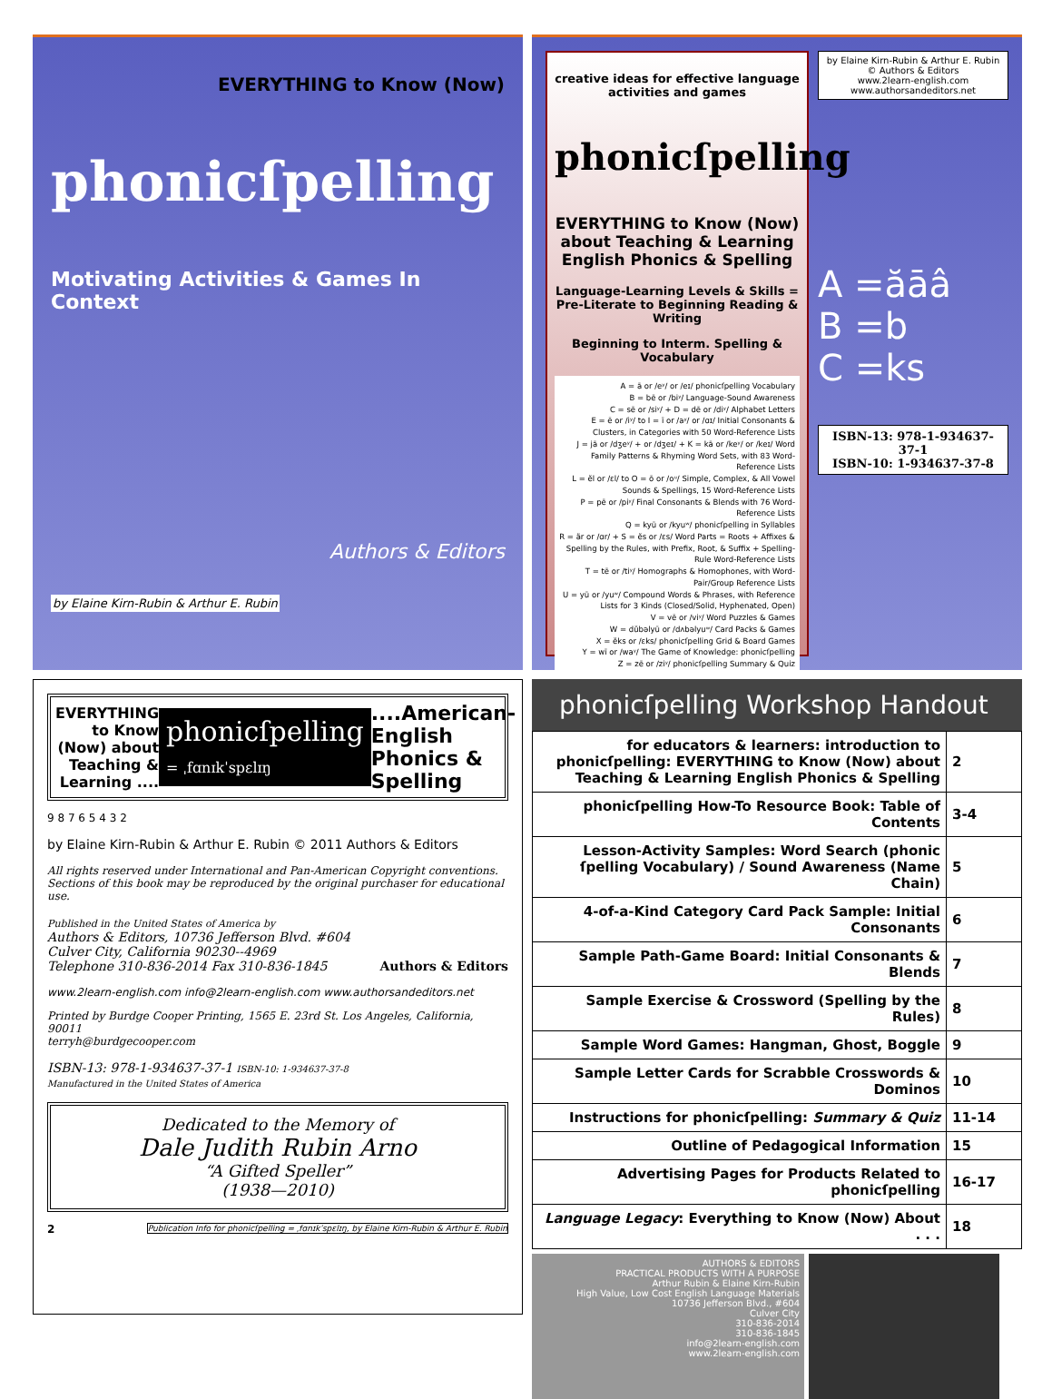EVERYTHING to Know (Now)
phonicſpelling
Motivating Activities & Games In Context
Authors & Editors
by Elaine Kirn-Rubin & Arthur E. Rubin
creative ideas for effective language activities and games
phonicſpelling
EVERYTHING to Know (Now) about Teaching & Learning English Phonics & Spelling
Language-Learning Levels & Skills = Pre-Literate to Beginning Reading & Writing
Beginning to Interm. Spelling & Vocabulary
A = ā or /eʸ/ or /eɪ/ phonicſpelling Vocabulary
B = bē or /biʸ/ Language-Sound Awareness
C = sē or /siʸ/ + D = dē or /diʸ/ Alphabet Letters
E = ē or /iʸ/ to I = ī or /aʸ/ or /ɑɪ/ Initial Consonants & Clusters, in Categories with 50 Word-Reference Lists
J = jā or /dʒeʸ/ + or /dʒeɪ/ + K = kā or /keʸ/ or /keɪ/ Word Family Patterns & Rhyming Word Sets, with 83 Word-Reference Lists
L = ĕl or /ɛl/ to O = ō or /oᵘ/ Simple, Complex, & All Vowel Sounds & Spellings, 15 Word-Reference Lists
P = pē or /piʸ/ Final Consonants & Blends with 76 Word-Reference Lists
Q = kyū or /kyuʷ/ phonicſpelling in Syllables
R = är or /ɑr/ + S = ĕs or /ɛs/ Word Parts = Roots + Affixes & Spelling by the Rules, with Prefix, Root, & Suffix + Spelling-Rule Word-Reference Lists
T = tē or /tiʸ/ Homographs & Homophones, with Word-Pair/Group Reference Lists
U = yū or /yuʷ/ Compound Words & Phrases, with Reference Lists for 3 Kinds (Closed/Solid, Hyphenated, Open)
V = vē or /viʸ/ Word Puzzles & Games
W = dŭbəlyū or /dʌbəlyuʷ/ Card Packs & Games
X = ĕks or /ɛks/ phonicſpelling Grid & Board Games
Y = wī or /waʸ/ The Game of Knowledge: phonicſpelling
Z = zē or /ziʸ/ phonicſpelling Summary & Quiz
by Elaine Kirn-Rubin & Arthur E. Rubin
© Authors & Editors
www.2learn-english.com
www.authorsandeditors.net
A =ăāâ
B =b
C =ks
ISBN-13: 978-1-934637-37-1
ISBN-10: 1-934637-37-8
EVERYTHING to Know (Now) about Teaching & Learning ....
phonicſpelling
= ˌfɑnɪkˈspɛlɪŋ
....American-
English Phonics & Spelling
9 8 7 6 5 4 3 2
by Elaine Kirn-Rubin & Arthur E. Rubin © 2011 Authors & Editors
All rights reserved under International and Pan-American Copyright conventions.
Sections of this book may be reproduced by the original purchaser for educational use.
Published in the United States of America by
Authors & Editors, 10736 Jefferson Blvd. #604
Culver City, California 90230--4969
Telephone 310-836-2014 Fax 310-836-1845 Authors & Editors
www.2learn-english.com info@2learn-english.com www.authorsandeditors.net
Printed by Burdge Cooper Printing, 1565 E. 23rd St. Los Angeles, California, 90011
terryh@burdgecooper.com
ISBN-13: 978-1-934637-37-1 ISBN-10: 1-934637-37-8
Manufactured in the United States of America
Dedicated to the Memory of
Dale Judith Rubin Arno
“A Gifted Speller”
(1938—2010)
2 Publication Info for phonicſpelling = ˌfɑnɪkˈspɛlɪŋ, by Elaine Kirn-Rubin & Arthur E. Rubin
phonicſpelling Workshop Handout
| for educators & learners: introduction to phonicſpelling: EVERYTHING to Know (Now) about Teaching & Learning English Phonics & Spelling | 2 |
| phonicſpelling How-To Resource Book: Table of Contents | 3-4 |
| Lesson-Activity Samples: Word Search (phonic ſpelling Vocabulary) / Sound Awareness (Name Chain) | 5 |
| 4-of-a-Kind Category Card Pack Sample: Initial Consonants | 6 |
| Sample Path-Game Board: Initial Consonants & Blends | 7 |
| Sample Exercise & Crossword (Spelling by the Rules) | 8 |
| Sample Word Games: Hangman, Ghost, Boggle | 9 |
| Sample Letter Cards for Scrabble Crosswords & Dominos | 10 |
| Instructions for phonicſpelling: Summary & Quiz | 11-14 |
| Outline of Pedagogical Information | 15 |
| Advertising Pages for Products Related to phonicſpelling | 16-17 |
| Language Legacy : Everything to Know (Now) About . . . | 18 |
AUTHORS & EDITORS
PRACTICAL PRODUCTS WITH A PURPOSE
Arthur Rubin & Elaine Kirn-Rubin
High Value, Low Cost English Language Materials
10736 Jefferson Blvd., #604
Culver City
310-836-2014
310-836-1845
info@2learn-english.com
www.2learn-english.com